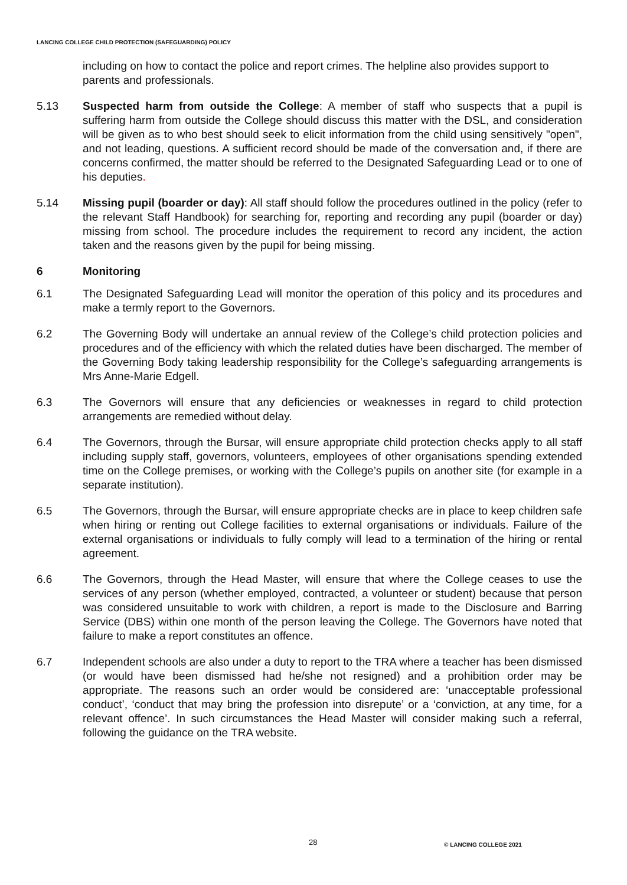LANCING COLLEGE CHILD PROTECTION (SAFEGUARDING) POLICY
including on how to contact the police and report crimes. The helpline also provides support to parents and professionals.
5.13 Suspected harm from outside the College: A member of staff who suspects that a pupil is suffering harm from outside the College should discuss this matter with the DSL, and consideration will be given as to who best should seek to elicit information from the child using sensitively "open", and not leading, questions. A sufficient record should be made of the conversation and, if there are concerns confirmed, the matter should be referred to the Designated Safeguarding Lead or to one of his deputies.
5.14 Missing pupil (boarder or day): All staff should follow the procedures outlined in the policy (refer to the relevant Staff Handbook) for searching for, reporting and recording any pupil (boarder or day) missing from school. The procedure includes the requirement to record any incident, the action taken and the reasons given by the pupil for being missing.
6 Monitoring
6.1 The Designated Safeguarding Lead will monitor the operation of this policy and its procedures and make a termly report to the Governors.
6.2 The Governing Body will undertake an annual review of the College’s child protection policies and procedures and of the efficiency with which the related duties have been discharged. The member of the Governing Body taking leadership responsibility for the College’s safeguarding arrangements is Mrs Anne-Marie Edgell.
6.3 The Governors will ensure that any deficiencies or weaknesses in regard to child protection arrangements are remedied without delay.
6.4 The Governors, through the Bursar, will ensure appropriate child protection checks apply to all staff including supply staff, governors, volunteers, employees of other organisations spending extended time on the College premises, or working with the College’s pupils on another site (for example in a separate institution).
6.5 The Governors, through the Bursar, will ensure appropriate checks are in place to keep children safe when hiring or renting out College facilities to external organisations or individuals. Failure of the external organisations or individuals to fully comply will lead to a termination of the hiring or rental agreement.
6.6 The Governors, through the Head Master, will ensure that where the College ceases to use the services of any person (whether employed, contracted, a volunteer or student) because that person was considered unsuitable to work with children, a report is made to the Disclosure and Barring Service (DBS) within one month of the person leaving the College. The Governors have noted that failure to make a report constitutes an offence.
6.7 Independent schools are also under a duty to report to the TRA where a teacher has been dismissed (or would have been dismissed had he/she not resigned) and a prohibition order may be appropriate. The reasons such an order would be considered are: ‘unacceptable professional conduct’, ‘conduct that may bring the profession into disrepute’ or a ‘conviction, at any time, for a relevant offence’. In such circumstances the Head Master will consider making such a referral, following the guidance on the TRA website.
28 © LANCING COLLEGE 2021